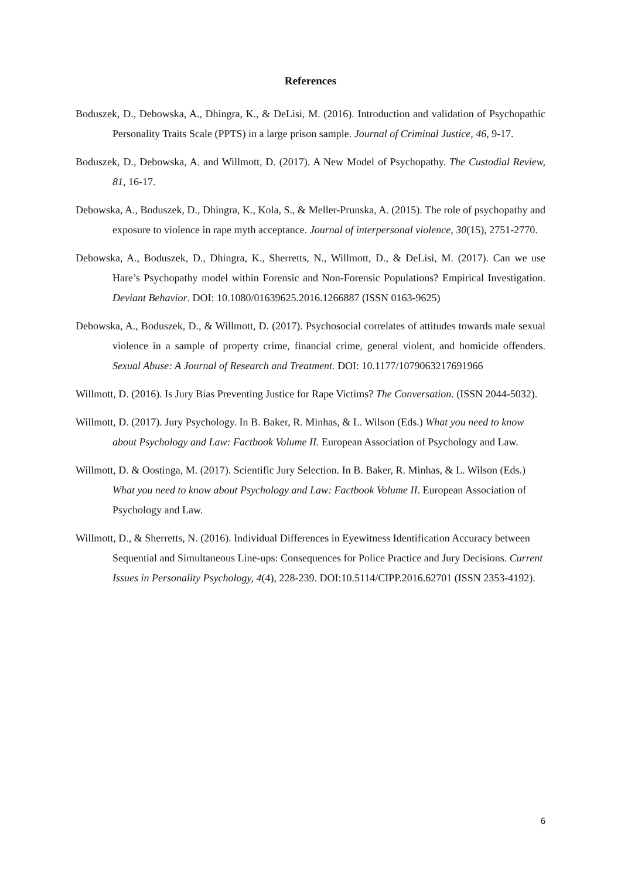References
Boduszek, D., Debowska, A., Dhingra, K., & DeLisi, M. (2016). Introduction and validation of Psychopathic Personality Traits Scale (PPTS) in a large prison sample. Journal of Criminal Justice, 46, 9-17.
Boduszek, D., Debowska, A. and Willmott, D. (2017). A New Model of Psychopathy. The Custodial Review, 81, 16-17.
Debowska, A., Boduszek, D., Dhingra, K., Kola, S., & Meller-Prunska, A. (2015). The role of psychopathy and exposure to violence in rape myth acceptance. Journal of interpersonal violence, 30(15), 2751-2770.
Debowska, A., Boduszek, D., Dhingra, K., Sherretts, N., Willmott, D., & DeLisi, M. (2017). Can we use Hare’s Psychopathy model within Forensic and Non-Forensic Populations? Empirical Investigation. Deviant Behavior. DOI: 10.1080/01639625.2016.1266887 (ISSN 0163-9625)
Debowska, A., Boduszek, D., & Willmott, D. (2017). Psychosocial correlates of attitudes towards male sexual violence in a sample of property crime, financial crime, general violent, and homicide offenders. Sexual Abuse: A Journal of Research and Treatment. DOI: 10.1177/1079063217691966
Willmott, D. (2016). Is Jury Bias Preventing Justice for Rape Victims? The Conversation. (ISSN 2044-5032).
Willmott, D. (2017). Jury Psychology. In B. Baker, R. Minhas, & L. Wilson (Eds.) What you need to know about Psychology and Law: Factbook Volume II. European Association of Psychology and Law.
Willmott, D. & Oostinga, M. (2017). Scientific Jury Selection. In B. Baker, R. Minhas, & L. Wilson (Eds.) What you need to know about Psychology and Law: Factbook Volume II. European Association of Psychology and Law.
Willmott, D., & Sherretts, N. (2016). Individual Differences in Eyewitness Identification Accuracy between Sequential and Simultaneous Line-ups: Consequences for Police Practice and Jury Decisions. Current Issues in Personality Psychology, 4(4), 228-239. DOI:10.5114/CIPP.2016.62701 (ISSN 2353-4192).
6